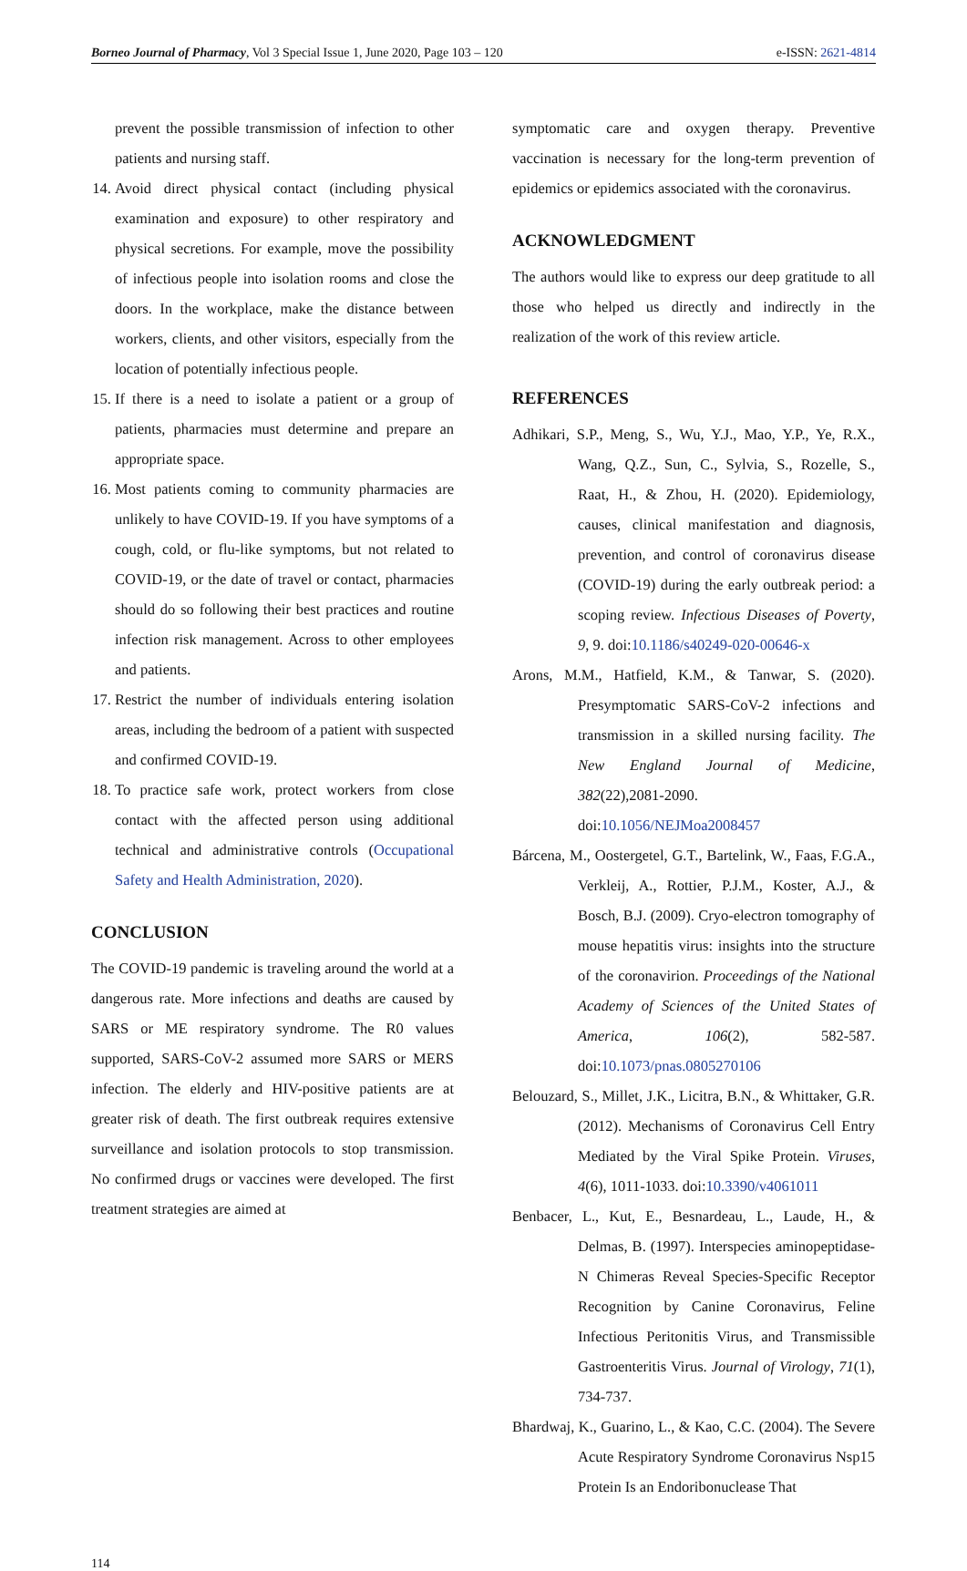Borneo Journal of Pharmacy, Vol 3 Special Issue 1, June 2020, Page 103 – 120 e-ISSN: 2621-4814
prevent the possible transmission of infection to other patients and nursing staff.
14. Avoid direct physical contact (including physical examination and exposure) to other respiratory and physical secretions. For example, move the possibility of infectious people into isolation rooms and close the doors. In the workplace, make the distance between workers, clients, and other visitors, especially from the location of potentially infectious people.
15. If there is a need to isolate a patient or a group of patients, pharmacies must determine and prepare an appropriate space.
16. Most patients coming to community pharmacies are unlikely to have COVID-19. If you have symptoms of a cough, cold, or flu-like symptoms, but not related to COVID-19, or the date of travel or contact, pharmacies should do so following their best practices and routine infection risk management. Across to other employees and patients.
17. Restrict the number of individuals entering isolation areas, including the bedroom of a patient with suspected and confirmed COVID-19.
18. To practice safe work, protect workers from close contact with the affected person using additional technical and administrative controls (Occupational Safety and Health Administration, 2020).
CONCLUSION
The COVID-19 pandemic is traveling around the world at a dangerous rate. More infections and deaths are caused by SARS or ME respiratory syndrome. The R0 values supported, SARS-CoV-2 assumed more SARS or MERS infection. The elderly and HIV-positive patients are at greater risk of death. The first outbreak requires extensive surveillance and isolation protocols to stop transmission. No confirmed drugs or vaccines were developed. The first treatment strategies are aimed at
symptomatic care and oxygen therapy. Preventive vaccination is necessary for the long-term prevention of epidemics or epidemics associated with the coronavirus.
ACKNOWLEDGMENT
The authors would like to express our deep gratitude to all those who helped us directly and indirectly in the realization of the work of this review article.
REFERENCES
Adhikari, S.P., Meng, S., Wu, Y.J., Mao, Y.P., Ye, R.X., Wang, Q.Z., Sun, C., Sylvia, S., Rozelle, S., Raat, H., & Zhou, H. (2020). Epidemiology, causes, clinical manifestation and diagnosis, prevention, and control of coronavirus disease (COVID-19) during the early outbreak period: a scoping review. Infectious Diseases of Poverty, 9, 9. doi:10.1186/s40249-020-00646-x
Arons, M.M., Hatfield, K.M., & Tanwar, S. (2020). Presymptomatic SARS-CoV-2 infections and transmission in a skilled nursing facility. The New England Journal of Medicine, 382(22),2081-2090. doi:10.1056/NEJMoa2008457
Bárcena, M., Oostergetel, G.T., Bartelink, W., Faas, F.G.A., Verkleij, A., Rottier, P.J.M., Koster, A.J., & Bosch, B.J. (2009). Cryo-electron tomography of mouse hepatitis virus: insights into the structure of the coronavirion. Proceedings of the National Academy of Sciences of the United States of America, 106(2), 582-587. doi:10.1073/pnas.0805270106
Belouzard, S., Millet, J.K., Licitra, B.N., & Whittaker, G.R. (2012). Mechanisms of Coronavirus Cell Entry Mediated by the Viral Spike Protein. Viruses, 4(6), 1011-1033. doi:10.3390/v4061011
Benbacer, L., Kut, E., Besnardeau, L., Laude, H., & Delmas, B. (1997). Interspecies aminopeptidase-N Chimeras Reveal Species-Specific Receptor Recognition by Canine Coronavirus, Feline Infectious Peritonitis Virus, and Transmissible Gastroenteritis Virus. Journal of Virology, 71(1), 734-737.
Bhardwaj, K., Guarino, L., & Kao, C.C. (2004). The Severe Acute Respiratory Syndrome Coronavirus Nsp15 Protein Is an Endoribonuclease That
114